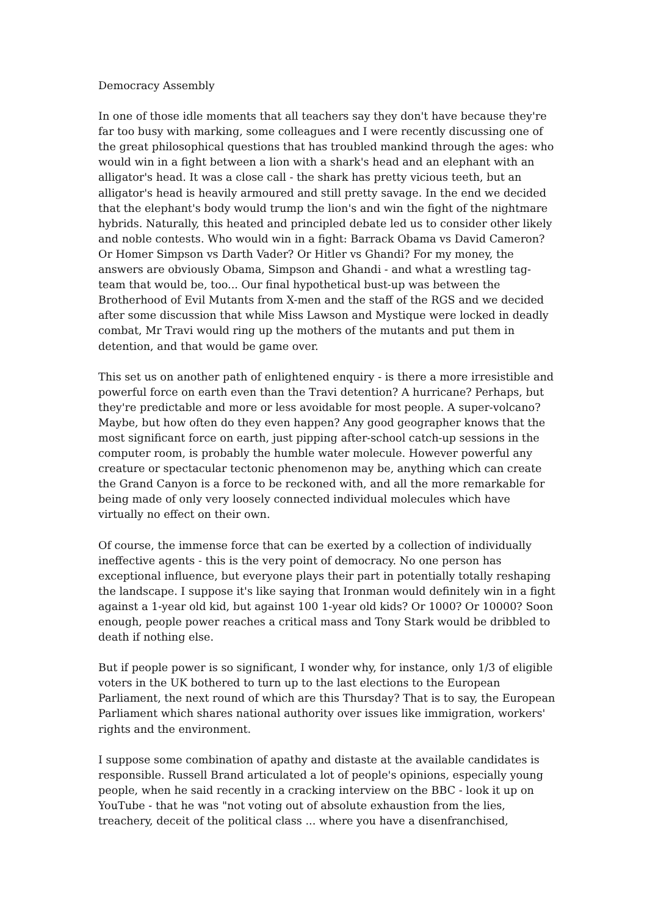Democracy Assembly
In one of those idle moments that all teachers say they don't have because they're far too busy with marking, some colleagues and I were recently discussing one of the great philosophical questions that has troubled mankind through the ages: who would win in a fight between a lion with a shark's head and an elephant with an alligator's head. It was a close call - the shark has pretty vicious teeth, but an alligator's head is heavily armoured and still pretty savage. In the end we decided that the elephant's body would trump the lion's and win the fight of the nightmare hybrids. Naturally, this heated and principled debate led us to consider other likely and noble contests. Who would win in a fight: Barrack Obama vs David Cameron? Or Homer Simpson vs Darth Vader? Or Hitler vs Ghandi? For my money, the answers are obviously Obama, Simpson and Ghandi - and what a wrestling tag-team that would be, too... Our final hypothetical bust-up was between the Brotherhood of Evil Mutants from X-men and the staff of the RGS and we decided after some discussion that while Miss Lawson and Mystique were locked in deadly combat, Mr Travi would ring up the mothers of the mutants and put them in detention, and that would be game over.
This set us on another path of enlightened enquiry - is there a more irresistible and powerful force on earth even than the Travi detention? A hurricane? Perhaps, but they're predictable and more or less avoidable for most people. A super-volcano? Maybe, but how often do they even happen? Any good geographer knows that the most significant force on earth, just pipping after-school catch-up sessions in the computer room, is probably the humble water molecule. However powerful any creature or spectacular tectonic phenomenon may be, anything which can create the Grand Canyon is a force to be reckoned with, and all the more remarkable for being made of only very loosely connected individual molecules which have virtually no effect on their own.
Of course, the immense force that can be exerted by a collection of individually ineffective agents - this is the very point of democracy. No one person has exceptional influence, but everyone plays their part in potentially totally reshaping the landscape. I suppose it's like saying that Ironman would definitely win in a fight against a 1-year old kid, but against 100 1-year old kids? Or 1000? Or 10000? Soon enough, people power reaches a critical mass and Tony Stark would be dribbled to death if nothing else.
But if people power is so significant, I wonder why, for instance, only 1/3 of eligible voters in the UK bothered to turn up to the last elections to the European Parliament, the next round of which are this Thursday? That is to say, the European Parliament which shares national authority over issues like immigration, workers' rights and the environment.
I suppose some combination of apathy and distaste at the available candidates is responsible. Russell Brand articulated a lot of people's opinions, especially young people, when he said recently in a cracking interview on the BBC - look it up on YouTube - that he was "not voting out of absolute exhaustion from the lies, treachery, deceit of the political class ... where you have a disenfranchised,